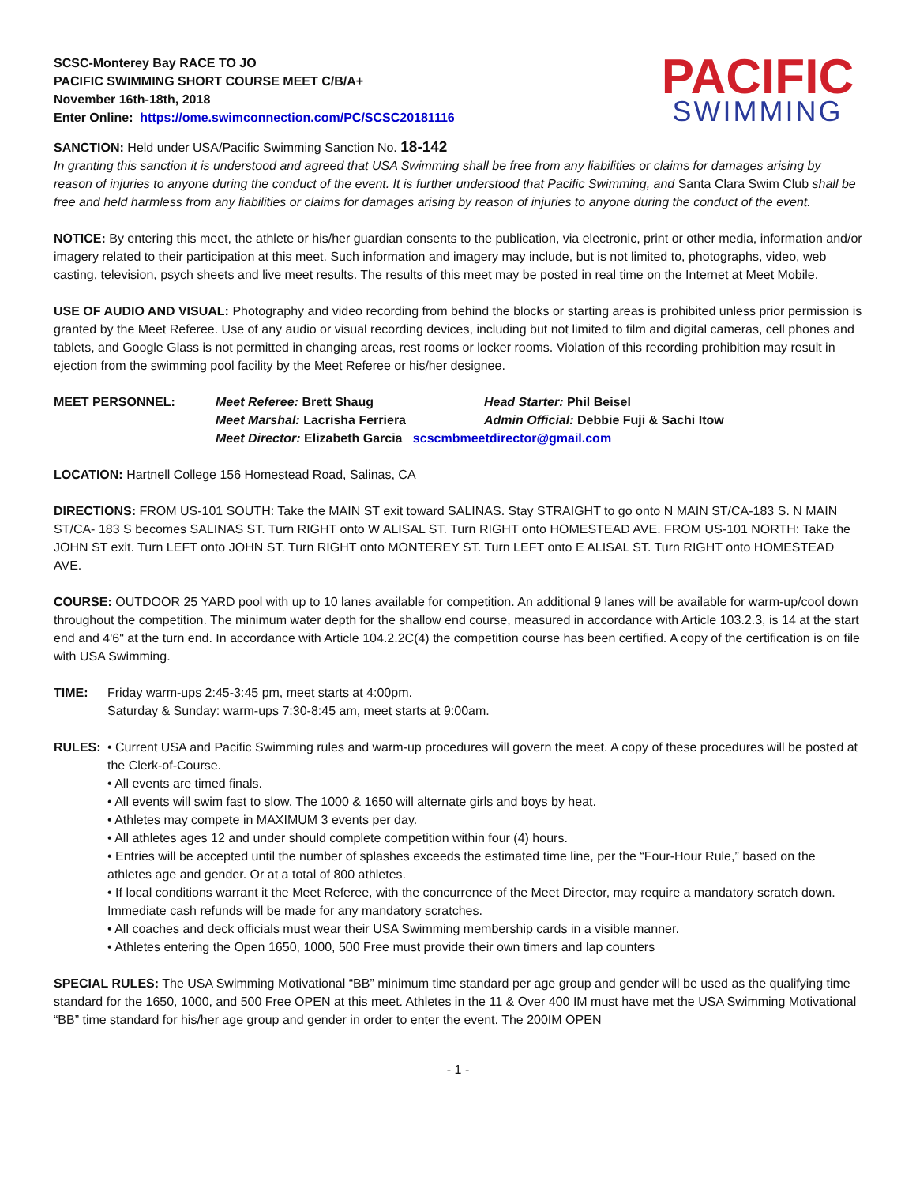SCSC-Monterey Bay RACE TO JO
PACIFIC SWIMMING SHORT COURSE MEET C/B/A+
November 16th-18th, 2018
Enter Online: https://ome.swimconnection.com/PC/SCSC20181116
PACIFIC
SWIMMING
SANCTION: Held under USA/Pacific Swimming Sanction No. 18-142
In granting this sanction it is understood and agreed that USA Swimming shall be free from any liabilities or claims for damages arising by reason of injuries to anyone during the conduct of the event. It is further understood that Pacific Swimming, and Santa Clara Swim Club shall be free and held harmless from any liabilities or claims for damages arising by reason of injuries to anyone during the conduct of the event.
NOTICE: By entering this meet, the athlete or his/her guardian consents to the publication, via electronic, print or other media, information and/or imagery related to their participation at this meet. Such information and imagery may include, but is not limited to, photographs, video, web casting, television, psych sheets and live meet results. The results of this meet may be posted in real time on the Internet at Meet Mobile.
USE OF AUDIO AND VISUAL: Photography and video recording from behind the blocks or starting areas is prohibited unless prior permission is granted by the Meet Referee. Use of any audio or visual recording devices, including but not limited to film and digital cameras, cell phones and tablets, and Google Glass is not permitted in changing areas, rest rooms or locker rooms. Violation of this recording prohibition may result in ejection from the swimming pool facility by the Meet Referee or his/her designee.
MEET PERSONNEL: Meet Referee: Brett Shaug Head Starter: Phil Beisel
Meet Marshal: Lacrisha Ferriera Admin Official: Debbie Fuji & Sachi Itow
Meet Director: Elizabeth Garcia scscmbmeetdirector@gmail.com
LOCATION: Hartnell College 156 Homestead Road, Salinas, CA
DIRECTIONS: FROM US-101 SOUTH: Take the MAIN ST exit toward SALINAS. Stay STRAIGHT to go onto N MAIN ST/CA-183 S. N MAIN ST/CA- 183 S becomes SALINAS ST. Turn RIGHT onto W ALISAL ST. Turn RIGHT onto HOMESTEAD AVE. FROM US-101 NORTH: Take the JOHN ST exit. Turn LEFT onto JOHN ST. Turn RIGHT onto MONTEREY ST. Turn LEFT onto E ALISAL ST. Turn RIGHT onto HOMESTEAD AVE.
COURSE: OUTDOOR 25 YARD pool with up to 10 lanes available for competition. An additional 9 lanes will be available for warm-up/cool down throughout the competition. The minimum water depth for the shallow end course, measured in accordance with Article 103.2.3, is 14 at the start end and 4'6" at the turn end. In accordance with Article 104.2.2C(4) the competition course has been certified. A copy of the certification is on file with USA Swimming.
TIME: Friday warm-ups 2:45-3:45 pm, meet starts at 4:00pm.
Saturday & Sunday: warm-ups 7:30-8:45 am, meet starts at 9:00am.
RULES: • Current USA and Pacific Swimming rules and warm-up procedures will govern the meet. A copy of these procedures will be posted at the Clerk-of-Course.
• All events are timed finals.
• All events will swim fast to slow. The 1000 & 1650 will alternate girls and boys by heat.
• Athletes may compete in MAXIMUM 3 events per day.
• All athletes ages 12 and under should complete competition within four (4) hours.
• Entries will be accepted until the number of splashes exceeds the estimated time line, per the “Four-Hour Rule,” based on the athletes age and gender. Or at a total of 800 athletes.
• If local conditions warrant it the Meet Referee, with the concurrence of the Meet Director, may require a mandatory scratch down. Immediate cash refunds will be made for any mandatory scratches.
• All coaches and deck officials must wear their USA Swimming membership cards in a visible manner.
• Athletes entering the Open 1650, 1000, 500 Free must provide their own timers and lap counters
SPECIAL RULES: The USA Swimming Motivational “BB” minimum time standard per age group and gender will be used as the qualifying time standard for the 1650, 1000, and 500 Free OPEN at this meet. Athletes in the 11 & Over 400 IM must have met the USA Swimming Motivational “BB” time standard for his/her age group and gender in order to enter the event. The 200IM OPEN
- 1 -